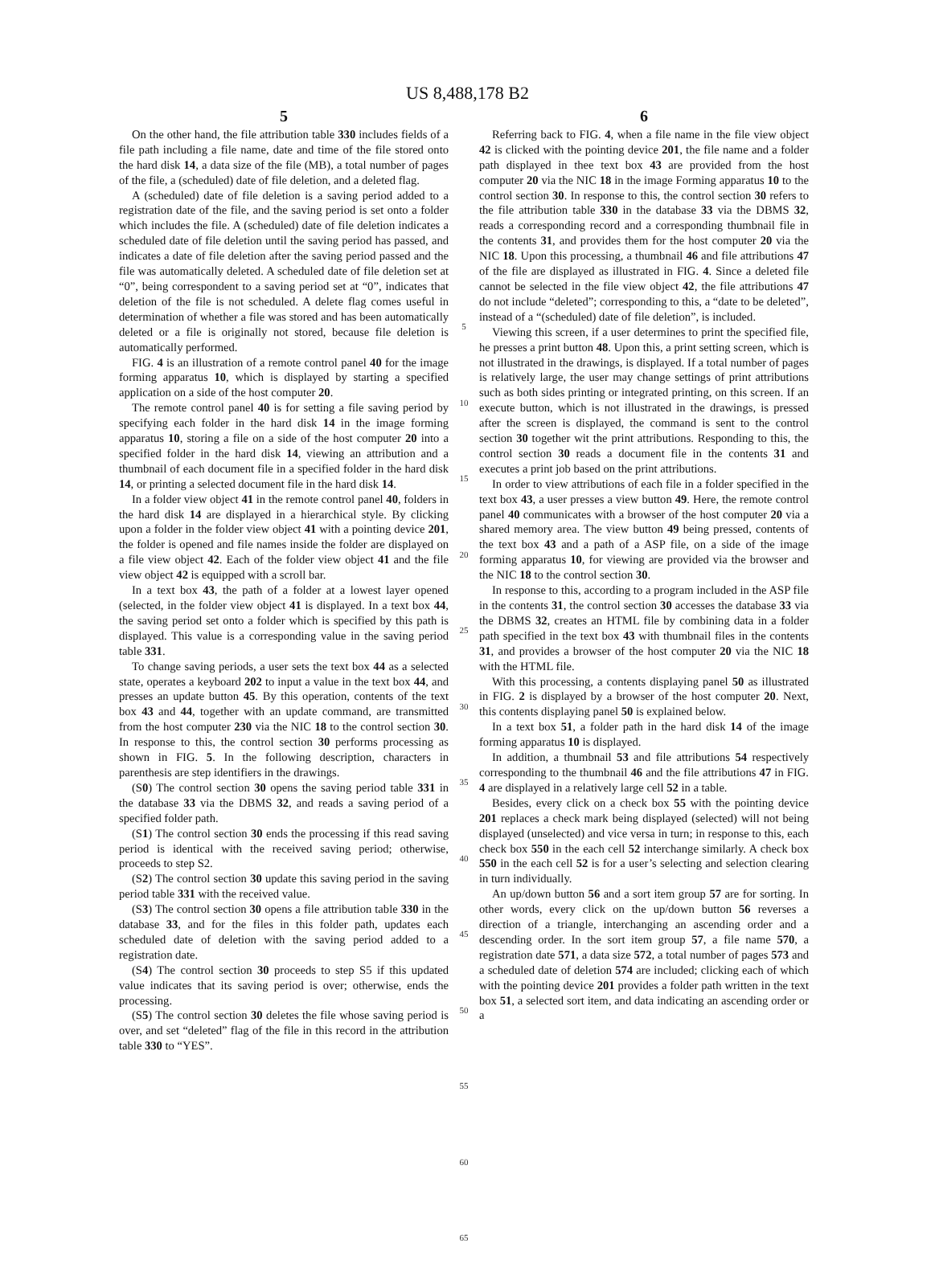US 8,488,178 B2
5
On the other hand, the file attribution table 330 includes fields of a file path including a file name, date and time of the file stored onto the hard disk 14, a data size of the file (MB), a total number of pages of the file, a (scheduled) date of file deletion, and a deleted flag.
A (scheduled) date of file deletion is a saving period added to a registration date of the file, and the saving period is set onto a folder which includes the file. A (scheduled) date of file deletion indicates a scheduled date of file deletion until the saving period has passed, and indicates a date of file deletion after the saving period passed and the file was automatically deleted. A scheduled date of file deletion set at “0”, being correspondent to a saving period set at “0”, indicates that deletion of the file is not scheduled. A delete flag comes useful in determination of whether a file was stored and has been automatically deleted or a file is originally not stored, because file deletion is automatically performed.
FIG. 4 is an illustration of a remote control panel 40 for the image forming apparatus 10, which is displayed by starting a specified application on a side of the host computer 20.
The remote control panel 40 is for setting a file saving period by specifying each folder in the hard disk 14 in the image forming apparatus 10, storing a file on a side of the host computer 20 into a specified folder in the hard disk 14, viewing an attribution and a thumbnail of each document file in a specified folder in the hard disk 14, or printing a selected document file in the hard disk 14.
In a folder view object 41 in the remote control panel 40, folders in the hard disk 14 are displayed in a hierarchical style. By clicking upon a folder in the folder view object 41 with a pointing device 201, the folder is opened and file names inside the folder are displayed on a file view object 42. Each of the folder view object 41 and the file view object 42 is equipped with a scroll bar.
In a text box 43, the path of a folder at a lowest layer opened (selected, in the folder view object 41 is displayed. In a text box 44, the saving period set onto a folder which is specified by this path is displayed. This value is a corresponding value in the saving period table 331.
To change saving periods, a user sets the text box 44 as a selected state, operates a keyboard 202 to input a value in the text box 44, and presses an update button 45. By this operation, contents of the text box 43 and 44, together with an update command, are transmitted from the host computer 230 via the NIC 18 to the control section 30. In response to this, the control section 30 performs processing as shown in FIG. 5. In the following description, characters in parenthesis are step identifiers in the drawings.
(S0) The control section 30 opens the saving period table 331 in the database 33 via the DBMS 32, and reads a saving period of a specified folder path.
(S1) The control section 30 ends the processing if this read saving period is identical with the received saving period; otherwise, proceeds to step S2.
(S2) The control section 30 update this saving period in the saving period table 331 with the received value.
(S3) The control section 30 opens a file attribution table 330 in the database 33, and for the files in this folder path, updates each scheduled date of deletion with the saving period added to a registration date.
(S4) The control section 30 proceeds to step S5 if this updated value indicates that its saving period is over; otherwise, ends the processing.
(S5) The control section 30 deletes the file whose saving period is over, and set “deleted” flag of the file in this record in the attribution table 330 to “YES”.
5
10
15
20
25
30
35
40
45
50
55
60
65
6
Referring back to FIG. 4, when a file name in the file view object 42 is clicked with the pointing device 201, the file name and a folder path displayed in thee text box 43 are provided from the host computer 20 via the NIC 18 in the image Forming apparatus 10 to the control section 30. In response to this, the control section 30 refers to the file attribution table 330 in the database 33 via the DBMS 32, reads a corresponding record and a corresponding thumbnail file in the contents 31, and provides them for the host computer 20 via the NIC 18. Upon this processing, a thumbnail 46 and file attributions 47 of the file are displayed as illustrated in FIG. 4. Since a deleted file cannot be selected in the file view object 42, the file attributions 47 do not include “deleted”; corresponding to this, a “date to be deleted”, instead of a “(scheduled) date of file deletion”, is included.
Viewing this screen, if a user determines to print the specified file, he presses a print button 48. Upon this, a print setting screen, which is not illustrated in the drawings, is displayed. If a total number of pages is relatively large, the user may change settings of print attributions such as both sides printing or integrated printing, on this screen. If an execute button, which is not illustrated in the drawings, is pressed after the screen is displayed, the command is sent to the control section 30 together wit the print attributions. Responding to this, the control section 30 reads a document file in the contents 31 and executes a print job based on the print attributions.
In order to view attributions of each file in a folder specified in the text box 43, a user presses a view button 49. Here, the remote control panel 40 communicates with a browser of the host computer 20 via a shared memory area. The view button 49 being pressed, contents of the text box 43 and a path of a ASP file, on a side of the image forming apparatus 10, for viewing are provided via the browser and the NIC 18 to the control section 30.
In response to this, according to a program included in the ASP file in the contents 31, the control section 30 accesses the database 33 via the DBMS 32, creates an HTML file by combining data in a folder path specified in the text box 43 with thumbnail files in the contents 31, and provides a browser of the host computer 20 via the NIC 18 with the HTML file.
With this processing, a contents displaying panel 50 as illustrated in FIG. 2 is displayed by a browser of the host computer 20. Next, this contents displaying panel 50 is explained below.
In a text box 51, a folder path in the hard disk 14 of the image forming apparatus 10 is displayed.
In addition, a thumbnail 53 and file attributions 54 respectively corresponding to the thumbnail 46 and the file attributions 47 in FIG. 4 are displayed in a relatively large cell 52 in a table.
Besides, every click on a check box 55 with the pointing device 201 replaces a check mark being displayed (selected) will not being displayed (unselected) and vice versa in turn; in response to this, each check box 550 in the each cell 52 interchange similarly. A check box 550 in the each cell 52 is for a user’s selecting and selection clearing in turn individually.
An up/down button 56 and a sort item group 57 are for sorting. In other words, every click on the up/down button 56 reverses a direction of a triangle, interchanging an ascending order and a descending order. In the sort item group 57, a file name 570, a registration date 571, a data size 572, a total number of pages 573 and a scheduled date of deletion 574 are included; clicking each of which with the pointing device 201 provides a folder path written in the text box 51, a selected sort item, and data indicating an ascending order or a